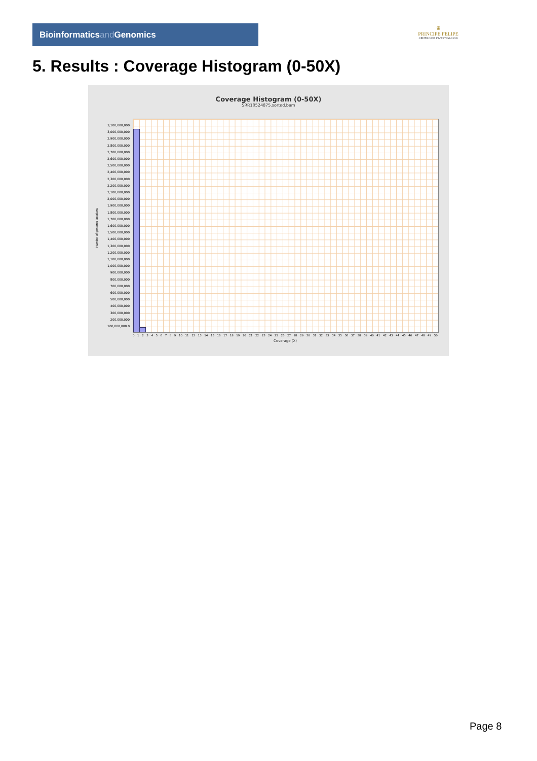Bioinformaticsand Genomics
♛
PRINCIPE FELIPE
CENTRO DE INVESTIGACION
5. Results : Coverage Histogram (0-50X)
Coverage Histogram (0-50X)
SRR10524875.sorted.bam
3,100,000,000 3,000,000,000 2,900,000,000 2,800,000,000 2,700,000,000 2,600,000,000 2,500,000,000 2,400,000,000 2,300,000,000 2,200,000,000 2,100,000,000 2,000,000,000 1,900,000,000 1,800,000,000 1,700,000,000 1,600,000,000 1,500,000,000 1,400,000,000 1,300,000,000 1,200,000,000 1,100,000,000 1,000,000,000 900,000,000 800,000,000 700,000,000 600,000,000 500,000,000 400,000,000 300,000,000 200,000,000 100,000,000 0
Number of genomic locations
0 1 2 3 4 5 6 7 8 9 10 11 12 13 14 15 16 17 18 19 20 21 22 23 24 25 26 27 28 29 30 31 32 33 34 35 36 37 38 39 40 41 42 43 44 45 46 47 48 49 50
Coverage (X)
Page 8